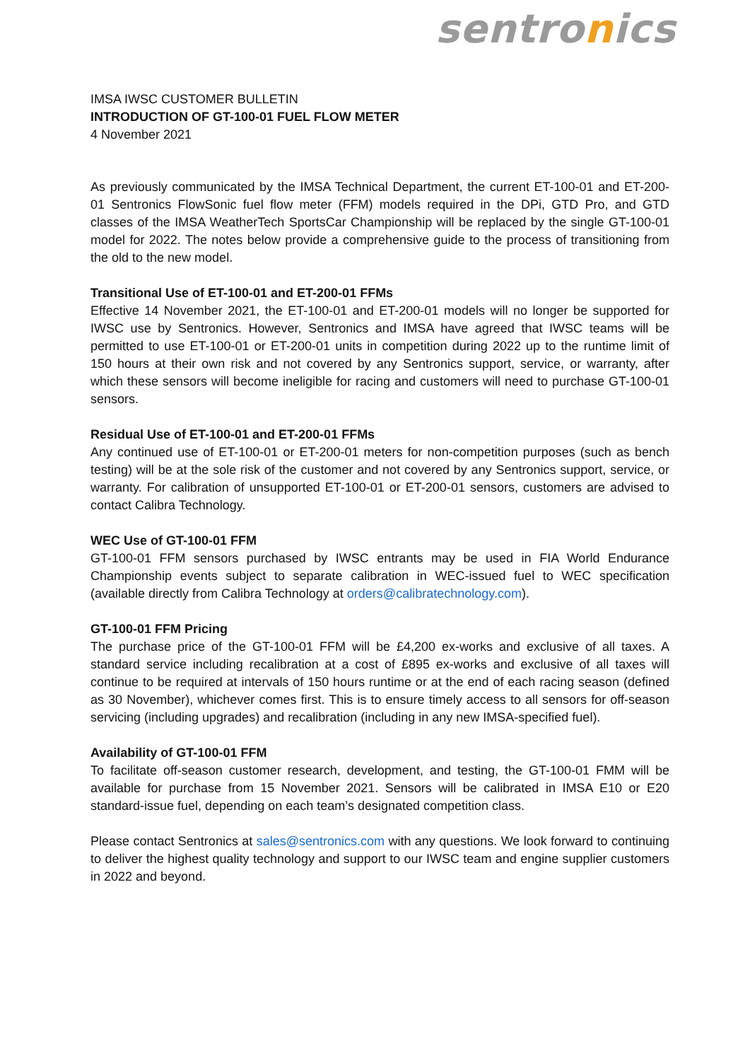sentronics
IMSA IWSC CUSTOMER BULLETIN
INTRODUCTION OF GT-100-01 FUEL FLOW METER
4 November 2021
As previously communicated by the IMSA Technical Department, the current ET-100-01 and ET-200-01 Sentronics FlowSonic fuel flow meter (FFM) models required in the DPi, GTD Pro, and GTD classes of the IMSA WeatherTech SportsCar Championship will be replaced by the single GT-100-01 model for 2022. The notes below provide a comprehensive guide to the process of transitioning from the old to the new model.
Transitional Use of ET-100-01 and ET-200-01 FFMs
Effective 14 November 2021, the ET-100-01 and ET-200-01 models will no longer be supported for IWSC use by Sentronics. However, Sentronics and IMSA have agreed that IWSC teams will be permitted to use ET-100-01 or ET-200-01 units in competition during 2022 up to the runtime limit of 150 hours at their own risk and not covered by any Sentronics support, service, or warranty, after which these sensors will become ineligible for racing and customers will need to purchase GT-100-01 sensors.
Residual Use of ET-100-01 and ET-200-01 FFMs
Any continued use of ET-100-01 or ET-200-01 meters for non-competition purposes (such as bench testing) will be at the sole risk of the customer and not covered by any Sentronics support, service, or warranty. For calibration of unsupported ET-100-01 or ET-200-01 sensors, customers are advised to contact Calibra Technology.
WEC Use of GT-100-01 FFM
GT-100-01 FFM sensors purchased by IWSC entrants may be used in FIA World Endurance Championship events subject to separate calibration in WEC-issued fuel to WEC specification (available directly from Calibra Technology at orders@calibratechnology.com).
GT-100-01 FFM Pricing
The purchase price of the GT-100-01 FFM will be £4,200 ex-works and exclusive of all taxes. A standard service including recalibration at a cost of £895 ex-works and exclusive of all taxes will continue to be required at intervals of 150 hours runtime or at the end of each racing season (defined as 30 November), whichever comes first. This is to ensure timely access to all sensors for off-season servicing (including upgrades) and recalibration (including in any new IMSA-specified fuel).
Availability of GT-100-01 FFM
To facilitate off-season customer research, development, and testing, the GT-100-01 FMM will be available for purchase from 15 November 2021. Sensors will be calibrated in IMSA E10 or E20 standard-issue fuel, depending on each team’s designated competition class.
Please contact Sentronics at sales@sentronics.com with any questions. We look forward to continuing to deliver the highest quality technology and support to our IWSC team and engine supplier customers in 2022 and beyond.